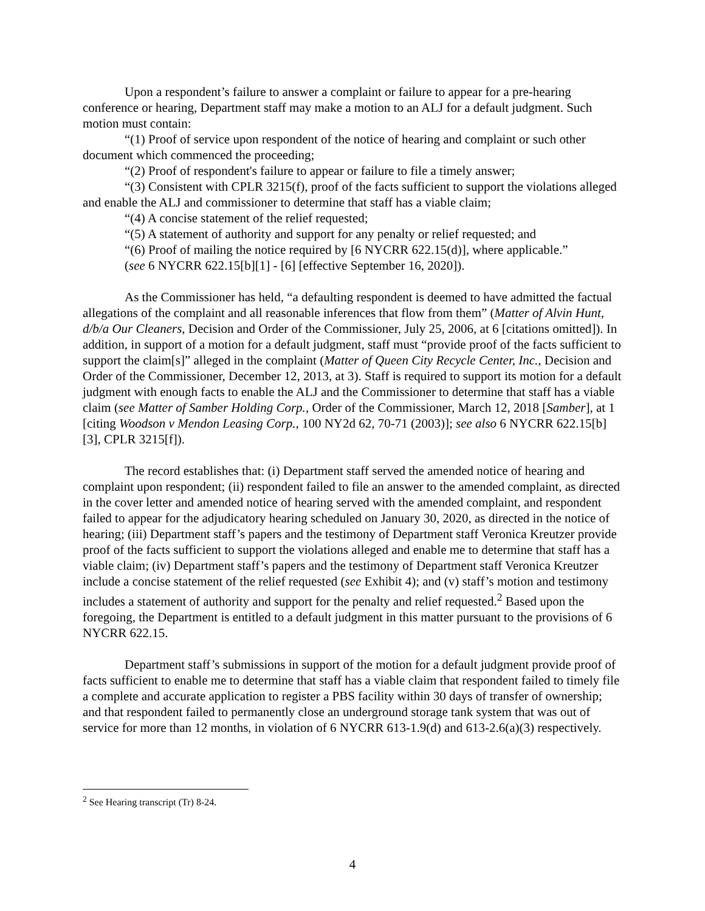Upon a respondent’s failure to answer a complaint or failure to appear for a pre-hearing conference or hearing, Department staff may make a motion to an ALJ for a default judgment. Such motion must contain:
“(1) Proof of service upon respondent of the notice of hearing and complaint or such other document which commenced the proceeding;
“(2) Proof of respondent's failure to appear or failure to file a timely answer;
“(3) Consistent with CPLR 3215(f), proof of the facts sufficient to support the violations alleged and enable the ALJ and commissioner to determine that staff has a viable claim;
“(4) A concise statement of the relief requested;
“(5) A statement of authority and support for any penalty or relief requested; and
“(6) Proof of mailing the notice required by [6 NYCRR 622.15(d)], where applicable.”
(see 6 NYCRR 622.15[b][1] - [6] [effective September 16, 2020]).
As the Commissioner has held, “a defaulting respondent is deemed to have admitted the factual allegations of the complaint and all reasonable inferences that flow from them” (Matter of Alvin Hunt, d/b/a Our Cleaners, Decision and Order of the Commissioner, July 25, 2006, at 6 [citations omitted]). In addition, in support of a motion for a default judgment, staff must “provide proof of the facts sufficient to support the claim[s]” alleged in the complaint (Matter of Queen City Recycle Center, Inc., Decision and Order of the Commissioner, December 12, 2013, at 3). Staff is required to support its motion for a default judgment with enough facts to enable the ALJ and the Commissioner to determine that staff has a viable claim (see Matter of Samber Holding Corp., Order of the Commissioner, March 12, 2018 [Samber], at 1 [citing Woodson v Mendon Leasing Corp., 100 NY2d 62, 70-71 (2003)]; see also 6 NYCRR 622.15[b][3], CPLR 3215[f]).
The record establishes that: (i) Department staff served the amended notice of hearing and complaint upon respondent; (ii) respondent failed to file an answer to the amended complaint, as directed in the cover letter and amended notice of hearing served with the amended complaint, and respondent failed to appear for the adjudicatory hearing scheduled on January 30, 2020, as directed in the notice of hearing; (iii) Department staff’s papers and the testimony of Department staff Veronica Kreutzer provide proof of the facts sufficient to support the violations alleged and enable me to determine that staff has a viable claim; (iv) Department staff’s papers and the testimony of Department staff Veronica Kreutzer include a concise statement of the relief requested (see Exhibit 4); and (v) staff’s motion and testimony includes a statement of authority and support for the penalty and relief requested.<sup>2</sup> Based upon the foregoing, the Department is entitled to a default judgment in this matter pursuant to the provisions of 6 NYCRR 622.15.
Department staff’s submissions in support of the motion for a default judgment provide proof of facts sufficient to enable me to determine that staff has a viable claim that respondent failed to timely file a complete and accurate application to register a PBS facility within 30 days of transfer of ownership; and that respondent failed to permanently close an underground storage tank system that was out of service for more than 12 months, in violation of 6 NYCRR 613-1.9(d) and 613-2.6(a)(3) respectively.
<sup>2</sup> See Hearing transcript (Tr) 8-24.
4